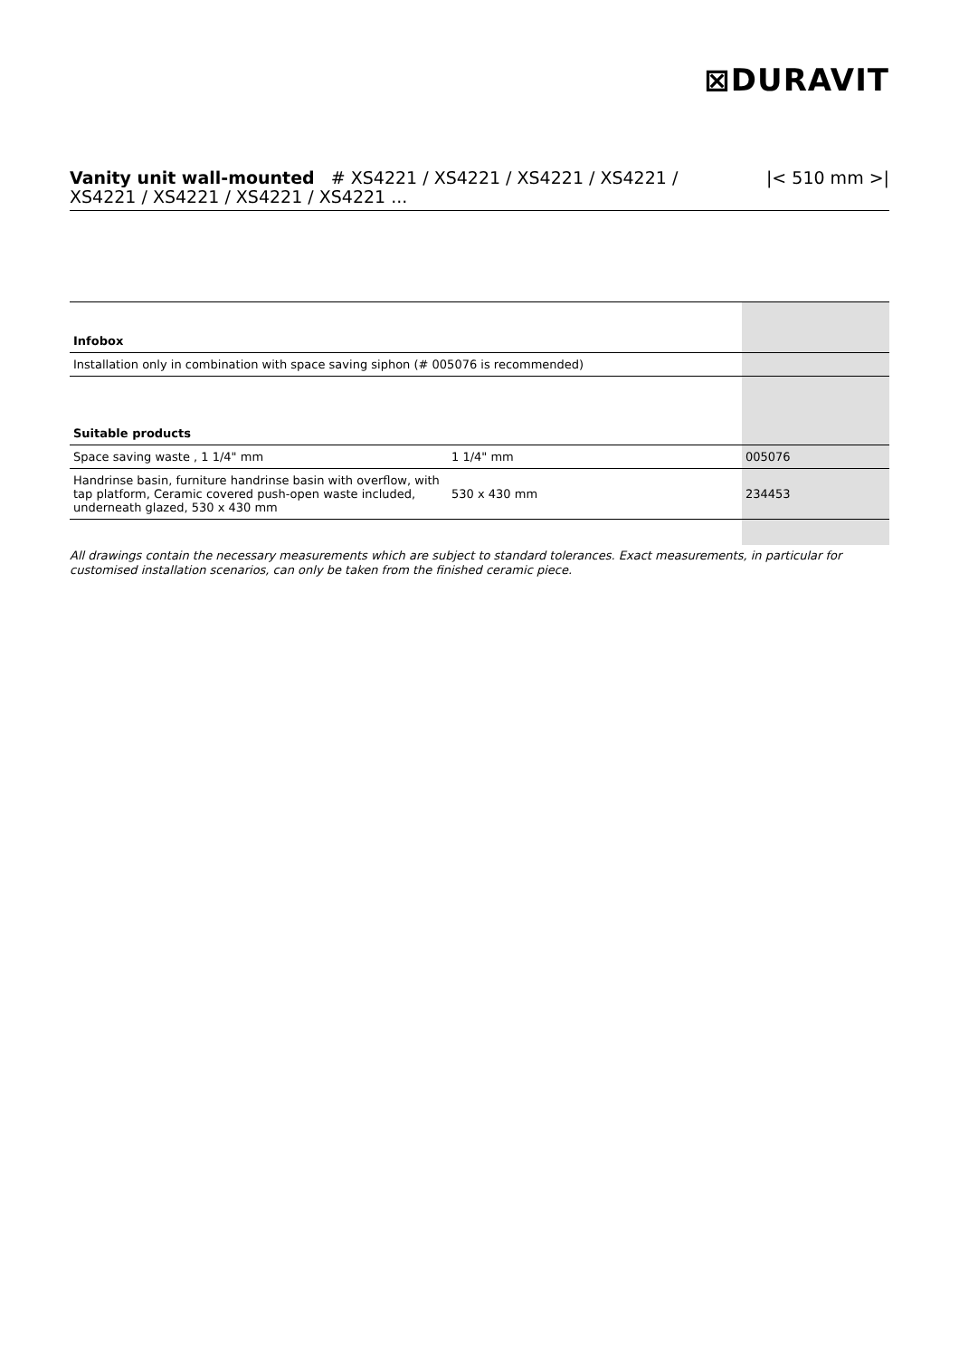⊠DURAVIT
Vanity unit wall-mounted # XS4221 / XS4221 / XS4221 / XS4221 /
XS4221 / XS4221 / XS4221 / XS4221 ...
|< 510 mm >|
| Infobox | | |
| Installation only in combination with space saving siphon (# 005076 is recommended) | | |
| Suitable products | | |
| Space saving waste , 1 1/4" mm | 1 1/4" mm | 005076 |
| Handrinse basin, furniture handrinse basin with overflow, with tap platform, Ceramic covered push-open waste included, underneath glazed, 530 x 430 mm | 530 x 430 mm | 234453 |
All drawings contain the necessary measurements which are subject to standard tolerances. Exact measurements, in particular for customised installation scenarios, can only be taken from the finished ceramic piece.